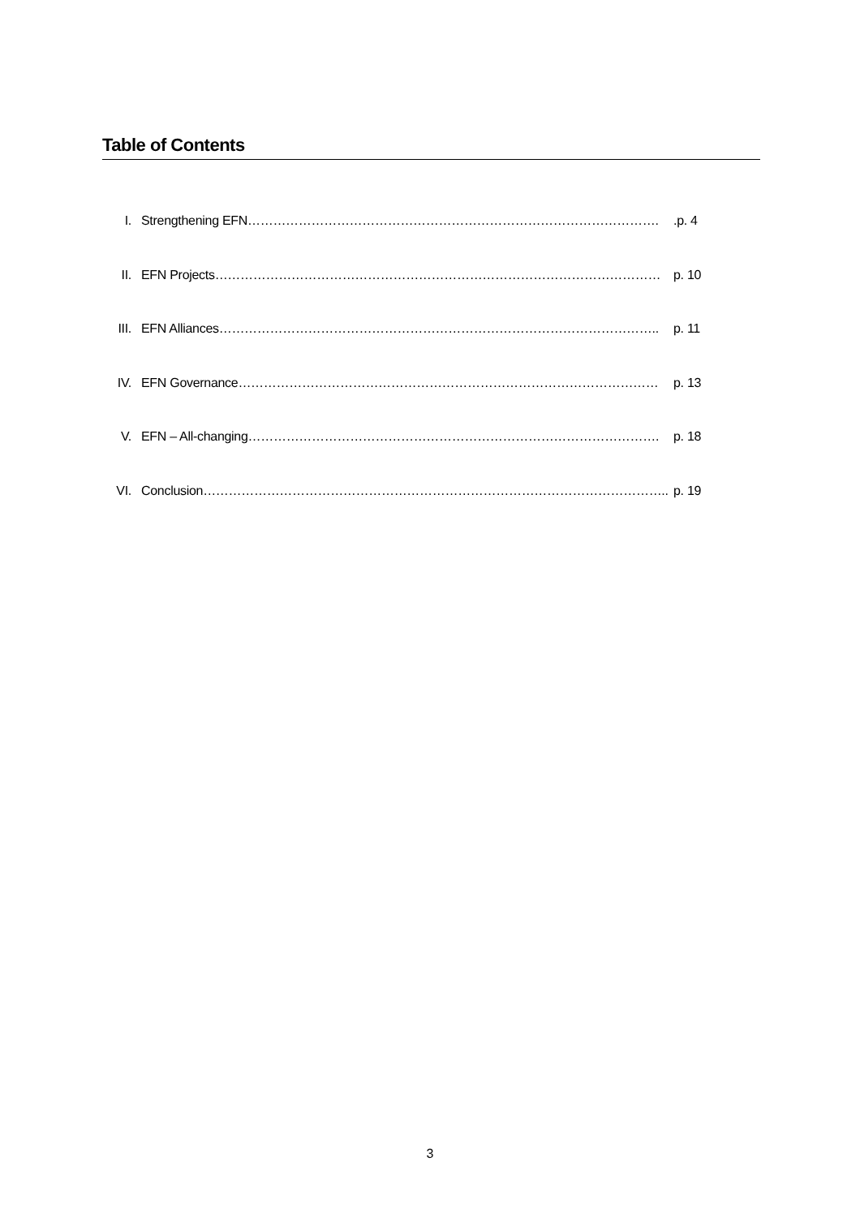Table of Contents
I. Strengthening EFN……………………………………………………………………………………..p. 4
II. EFN Projects…………………………………………………………………………………………… p. 10
III. EFN Alliances………………………………………………………………………………………….. p. 11
IV. EFN Governance……………………………………………………………………………………… p. 13
V. EFN – All-changing……………………………………………………………………………………. p. 18
VI. Conclusion……………………………………………………………………………………………….. p. 19
3